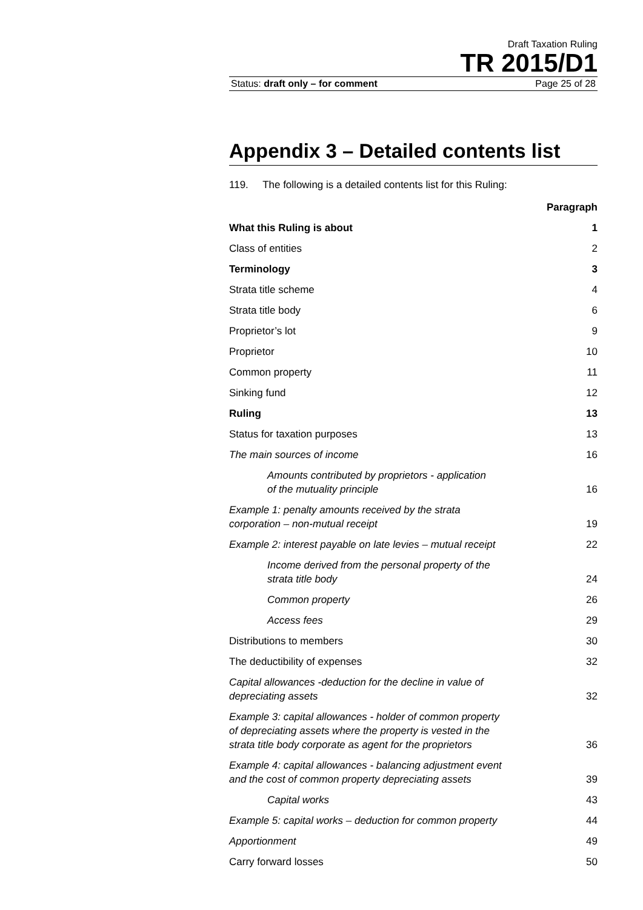Draft Taxation Ruling
TR 2015/D1
Status: draft only – for comment Page 25 of 28
Appendix 3 – Detailed contents list
119. The following is a detailed contents list for this Ruling:
| | Paragraph |
| What this Ruling is about | 1 |
| Class of entities | 2 |
| Terminology | 3 |
| Strata title scheme | 4 |
| Strata title body | 6 |
| Proprietor’s lot | 9 |
| Proprietor | 10 |
| Common property | 11 |
| Sinking fund | 12 |
| Ruling | 13 |
| Status for taxation purposes | 13 |
| The main sources of income | 16 |
| Amounts contributed by proprietors - application of the mutuality principle | 16 |
| Example 1: penalty amounts received by the strata corporation – non-mutual receipt | 19 |
| Example 2: interest payable on late levies – mutual receipt | 22 |
| Income derived from the personal property of the strata title body | 24 |
| Common property | 26 |
| Access fees | 29 |
| Distributions to members | 30 |
| The deductibility of expenses | 32 |
| Capital allowances -deduction for the decline in value of depreciating assets | 32 |
| Example 3: capital allowances - holder of common property of depreciating assets where the property is vested in the strata title body corporate as agent for the proprietors | 36 |
| Example 4: capital allowances - balancing adjustment event and the cost of common property depreciating assets | 39 |
| Capital works | 43 |
| Example 5: capital works – deduction for common property | 44 |
| Apportionment | 49 |
| Carry forward losses | 50 |